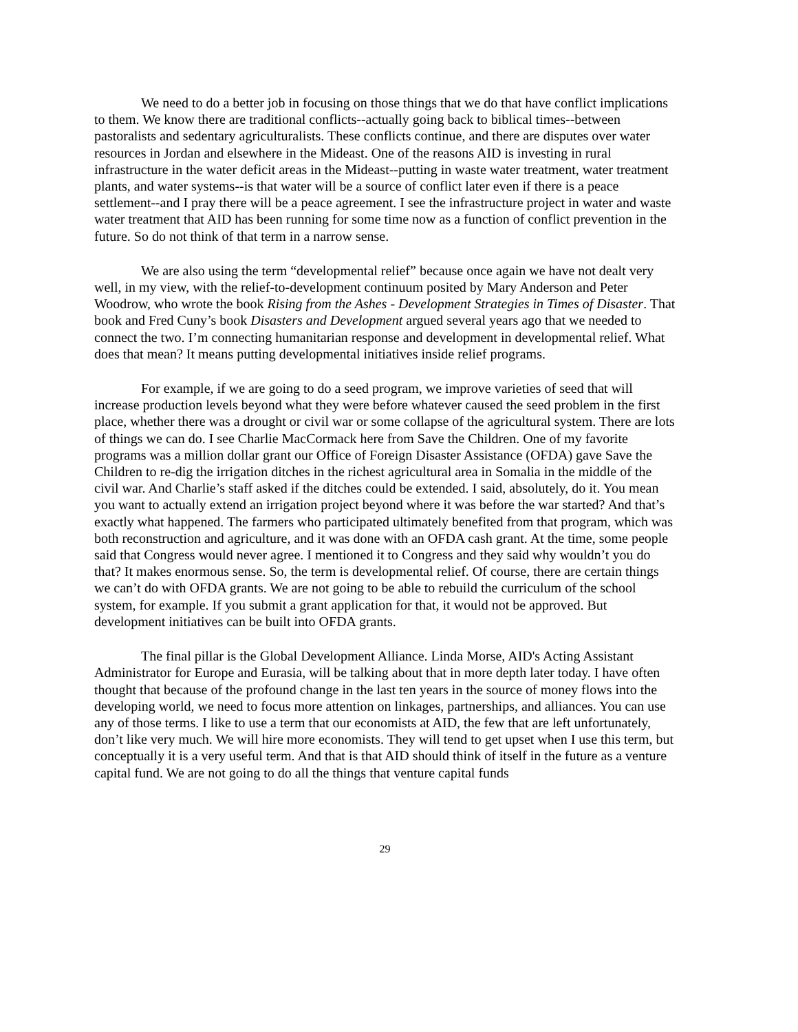We need to do a better job in focusing on those things that we do that have conflict implications to them. We know there are traditional conflicts--actually going back to biblical times--between pastoralists and sedentary agriculturalists. These conflicts continue, and there are disputes over water resources in Jordan and elsewhere in the Mideast. One of the reasons AID is investing in rural infrastructure in the water deficit areas in the Mideast--putting in waste water treatment, water treatment plants, and water systems--is that water will be a source of conflict later even if there is a peace settlement--and I pray there will be a peace agreement. I see the infrastructure project in water and waste water treatment that AID has been running for some time now as a function of conflict prevention in the future. So do not think of that term in a narrow sense.
We are also using the term “developmental relief” because once again we have not dealt very well, in my view, with the relief-to-development continuum posited by Mary Anderson and Peter Woodrow, who wrote the book Rising from the Ashes - Development Strategies in Times of Disaster. That book and Fred Cuny’s book Disasters and Development argued several years ago that we needed to connect the two. I’m connecting humanitarian response and development in developmental relief. What does that mean? It means putting developmental initiatives inside relief programs.
For example, if we are going to do a seed program, we improve varieties of seed that will increase production levels beyond what they were before whatever caused the seed problem in the first place, whether there was a drought or civil war or some collapse of the agricultural system. There are lots of things we can do. I see Charlie MacCormack here from Save the Children. One of my favorite programs was a million dollar grant our Office of Foreign Disaster Assistance (OFDA) gave Save the Children to re-dig the irrigation ditches in the richest agricultural area in Somalia in the middle of the civil war. And Charlie’s staff asked if the ditches could be extended. I said, absolutely, do it. You mean you want to actually extend an irrigation project beyond where it was before the war started? And that’s exactly what happened. The farmers who participated ultimately benefited from that program, which was both reconstruction and agriculture, and it was done with an OFDA cash grant. At the time, some people said that Congress would never agree. I mentioned it to Congress and they said why wouldn’t you do that? It makes enormous sense. So, the term is developmental relief. Of course, there are certain things we can’t do with OFDA grants. We are not going to be able to rebuild the curriculum of the school system, for example. If you submit a grant application for that, it would not be approved. But development initiatives can be built into OFDA grants.
The final pillar is the Global Development Alliance. Linda Morse, AID's Acting Assistant Administrator for Europe and Eurasia, will be talking about that in more depth later today. I have often thought that because of the profound change in the last ten years in the source of money flows into the developing world, we need to focus more attention on linkages, partnerships, and alliances. You can use any of those terms. I like to use a term that our economists at AID, the few that are left unfortunately, don’t like very much. We will hire more economists. They will tend to get upset when I use this term, but conceptually it is a very useful term. And that is that AID should think of itself in the future as a venture capital fund. We are not going to do all the things that venture capital funds
29